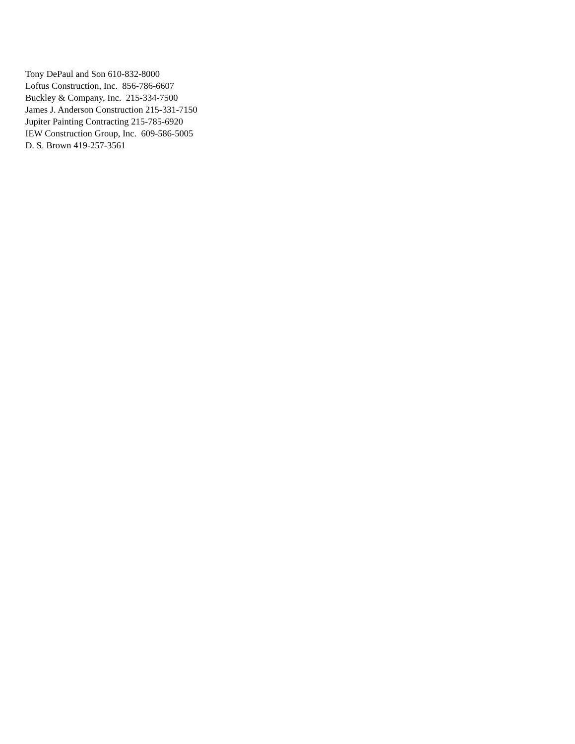Tony DePaul and Son 610-832-8000
Loftus Construction, Inc. 856-786-6607
Buckley & Company, Inc. 215-334-7500
James J. Anderson Construction 215-331-7150
Jupiter Painting Contracting 215-785-6920
IEW Construction Group, Inc. 609-586-5005
D. S. Brown 419-257-3561